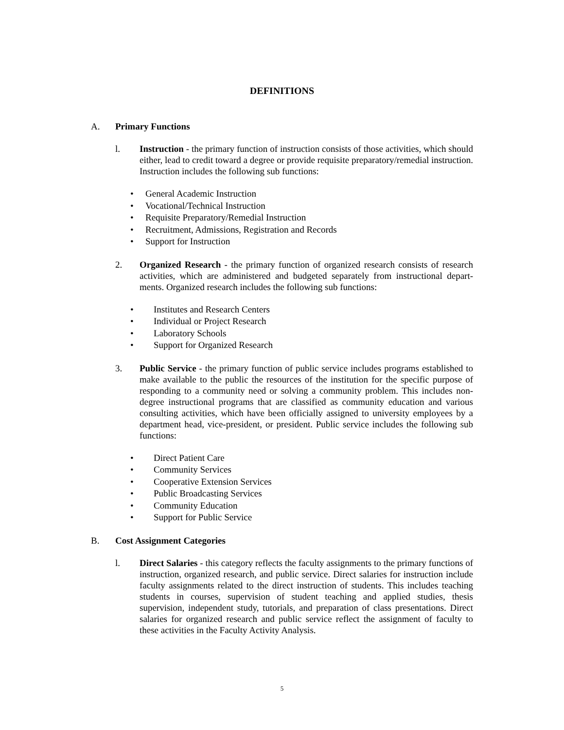DEFINITIONS
A. Primary Functions
l. Instruction - the primary function of instruction consists of those activities, which should either, lead to credit toward a degree or provide requisite preparatory/remedial instruction. Instruction includes the following sub functions:
• General Academic Instruction
• Vocational/Technical Instruction
• Requisite Preparatory/Remedial Instruction
• Recruitment, Admissions, Registration and Records
• Support for Instruction
2. Organized Research - the primary function of organized research consists of research activities, which are administered and budgeted separately from instructional depart-ments. Organized research includes the following sub functions:
• Institutes and Research Centers
• Individual or Project Research
• Laboratory Schools
• Support for Organized Research
3. Public Service - the primary function of public service includes programs established to make available to the public the resources of the institution for the specific purpose of responding to a community need or solving a community problem. This includes non-degree instructional programs that are classified as community education and various consulting activities, which have been officially assigned to university employees by a department head, vice-president, or president. Public service includes the following sub functions:
• Direct Patient Care
• Community Services
• Cooperative Extension Services
• Public Broadcasting Services
• Community Education
• Support for Public Service
B. Cost Assignment Categories
l. Direct Salaries - this category reflects the faculty assignments to the primary functions of instruction, organized research, and public service. Direct salaries for instruction include faculty assignments related to the direct instruction of students. This includes teaching students in courses, supervision of student teaching and applied studies, thesis supervision, independent study, tutorials, and preparation of class presentations. Direct salaries for organized research and public service reflect the assignment of faculty to these activities in the Faculty Activity Analysis.
5